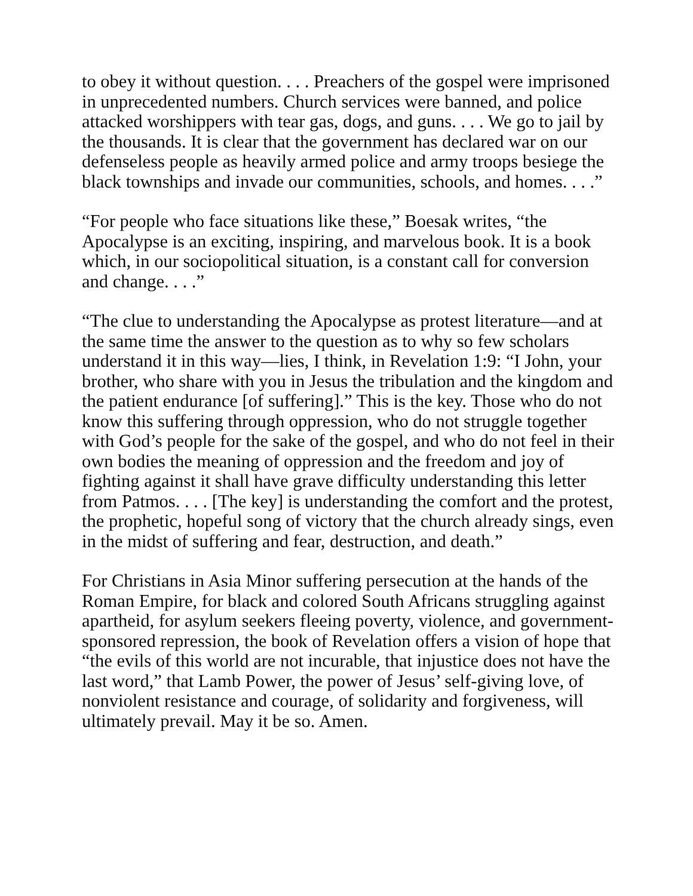to obey it without question. . . . Preachers of the gospel were imprisoned in unprecedented numbers. Church services were banned, and police attacked worshippers with tear gas, dogs, and guns. . . . We go to jail by the thousands. It is clear that the government has declared war on our defenseless people as heavily armed police and army troops besiege the black townships and invade our communities, schools, and homes. . . .”
“For people who face situations like these,” Boesak writes, “the Apocalypse is an exciting, inspiring, and marvelous book. It is a book which, in our sociopolitical situation, is a constant call for conversion and change. . . .”
“The clue to understanding the Apocalypse as protest literature—and at the same time the answer to the question as to why so few scholars understand it in this way—lies, I think, in Revelation 1:9: “I John, your brother, who share with you in Jesus the tribulation and the kingdom and the patient endurance [of suffering].” This is the key. Those who do not know this suffering through oppression, who do not struggle together with God’s people for the sake of the gospel, and who do not feel in their own bodies the meaning of oppression and the freedom and joy of fighting against it shall have grave difficulty understanding this letter from Patmos. . . . [The key] is understanding the comfort and the protest, the prophetic, hopeful song of victory that the church already sings, even in the midst of suffering and fear, destruction, and death.”
For Christians in Asia Minor suffering persecution at the hands of the Roman Empire, for black and colored South Africans struggling against apartheid, for asylum seekers fleeing poverty, violence, and government-sponsored repression, the book of Revelation offers a vision of hope that “the evils of this world are not incurable, that injustice does not have the last word,” that Lamb Power, the power of Jesus’ self-giving love, of nonviolent resistance and courage, of solidarity and forgiveness, will ultimately prevail. May it be so. Amen.